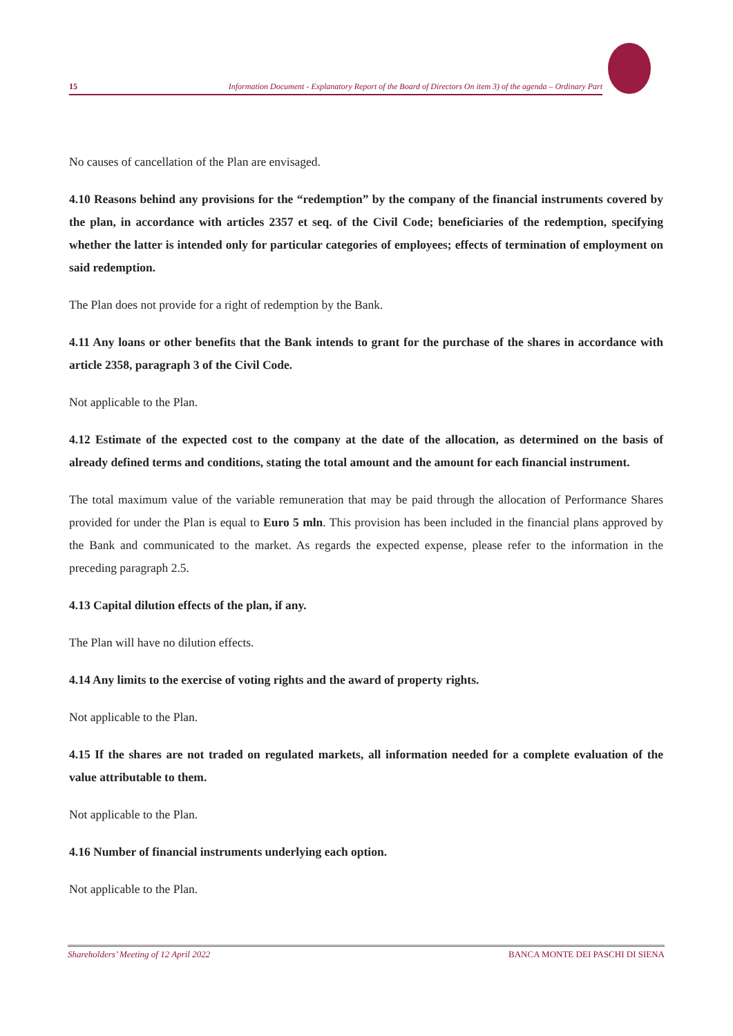15 Information Document - Explanatory Report of the Board of Directors On item 3) of the agenda – Ordinary Part
No causes of cancellation of the Plan are envisaged.
4.10 Reasons behind any provisions for the “redemption” by the company of the financial instruments covered by the plan, in accordance with articles 2357 et seq. of the Civil Code; beneficiaries of the redemption, specifying whether the latter is intended only for particular categories of employees; effects of termination of employment on said redemption.
The Plan does not provide for a right of redemption by the Bank.
4.11 Any loans or other benefits that the Bank intends to grant for the purchase of the shares in accordance with article 2358, paragraph 3 of the Civil Code.
Not applicable to the Plan.
4.12 Estimate of the expected cost to the company at the date of the allocation, as determined on the basis of already defined terms and conditions, stating the total amount and the amount for each financial instrument.
The total maximum value of the variable remuneration that may be paid through the allocation of Performance Shares provided for under the Plan is equal to Euro 5 mln. This provision has been included in the financial plans approved by the Bank and communicated to the market. As regards the expected expense, please refer to the information in the preceding paragraph 2.5.
4.13 Capital dilution effects of the plan, if any.
The Plan will have no dilution effects.
4.14 Any limits to the exercise of voting rights and the award of property rights.
Not applicable to the Plan.
4.15 If the shares are not traded on regulated markets, all information needed for a complete evaluation of the value attributable to them.
Not applicable to the Plan.
4.16 Number of financial instruments underlying each option.
Not applicable to the Plan.
Shareholders’ Meeting of 12 April 2022 BANCA MONTE DEI PASCHI DI SIENA